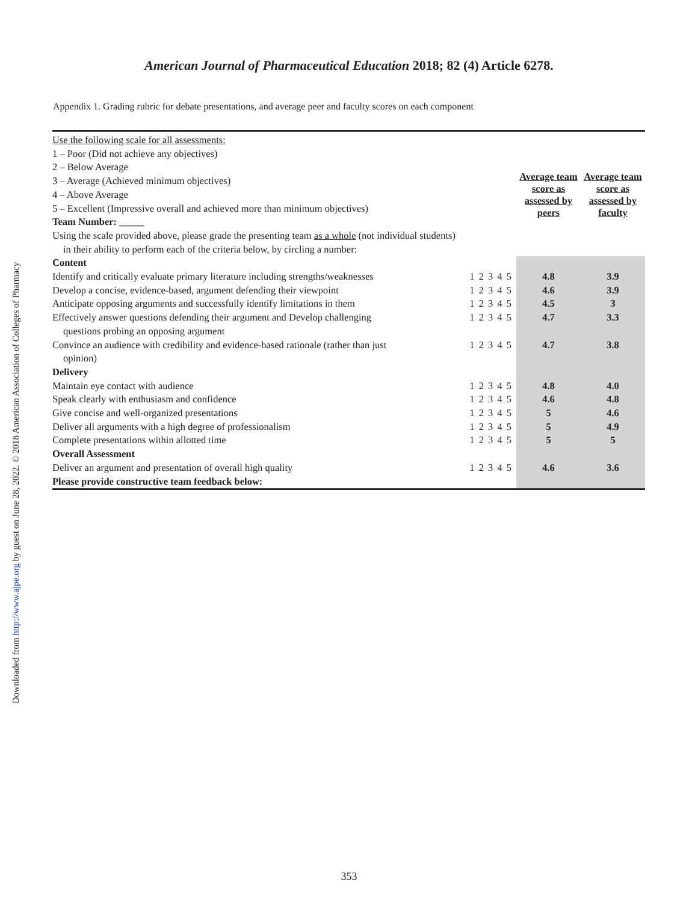Downloaded from http://www.ajpe.org by guest on June 28, 2022. © 2018 American Association of Colleges of Pharmacy
American Journal of Pharmaceutical Education 2018; 82 (4) Article 6278.
Appendix 1. Grading rubric for debate presentations, and average peer and faculty scores on each component
| Use the following scale for all assessments: 1 – Poor (Did not achieve any objectives) 2 – Below Average 3 – Average (Achieved minimum objectives) 4 – Above Average 5 – Excellent (Impressive overall and achieved more than minimum objectives) Team Number: _____ Using the scale provided above, please grade the presenting team as a whole (not individual students) in their ability to perform each of the criteria below, by circling a number: | | Average team score as assessed by peers | Average team score as assessed by faculty |
| Content | | | |
| Identify and critically evaluate primary literature including strengths/weaknesses | 1 2 3 4 5 | 4.8 | 3.9 |
| Develop a concise, evidence-based, argument defending their viewpoint | 1 2 3 4 5 | 4.6 | 3.9 |
| Anticipate opposing arguments and successfully identify limitations in them | 1 2 3 4 5 | 4.5 | 3 |
| Effectively answer questions defending their argument and Develop challenging questions probing an opposing argument | 1 2 3 4 5 | 4.7 | 3.3 |
| Convince an audience with credibility and evidence-based rationale (rather than just opinion) | 1 2 3 4 5 | 4.7 | 3.8 |
| Delivery | | | |
| Maintain eye contact with audience | 1 2 3 4 5 | 4.8 | 4.0 |
| Speak clearly with enthusiasm and confidence | 1 2 3 4 5 | 4.6 | 4.8 |
| Give concise and well-organized presentations | 1 2 3 4 5 | 5 | 4.6 |
| Deliver all arguments with a high degree of professionalism | 1 2 3 4 5 | 5 | 4.9 |
| Complete presentations within allotted time | 1 2 3 4 5 | 5 | 5 |
| Overall Assessment | | | |
| Deliver an argument and presentation of overall high quality | 1 2 3 4 5 | 4.6 | 3.6 |
| Please provide constructive team feedback below: | | | |
353